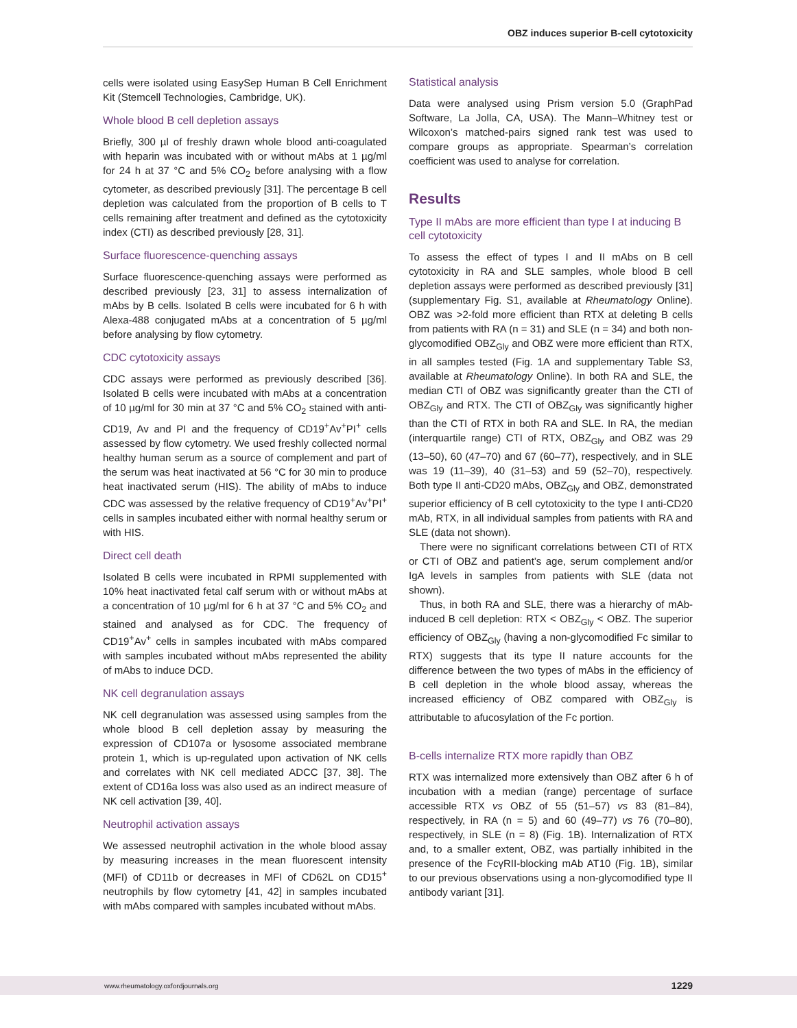OBZ induces superior B-cell cytotoxicity
cells were isolated using EasySep Human B Cell Enrichment Kit (Stemcell Technologies, Cambridge, UK).
Whole blood B cell depletion assays
Briefly, 300 µl of freshly drawn whole blood anti-coagulated with heparin was incubated with or without mAbs at 1 µg/ml for 24 h at 37 °C and 5% CO<sub>2</sub> before analysing with a flow cytometer, as described previously [31]. The percentage B cell depletion was calculated from the proportion of B cells to T cells remaining after treatment and defined as the cytotoxicity index (CTI) as described previously [28, 31].
Surface fluorescence-quenching assays
Surface fluorescence-quenching assays were performed as described previously [23, 31] to assess internalization of mAbs by B cells. Isolated B cells were incubated for 6 h with Alexa-488 conjugated mAbs at a concentration of 5 µg/ml before analysing by flow cytometry.
CDC cytotoxicity assays
CDC assays were performed as previously described [36]. Isolated B cells were incubated with mAbs at a concentration of 10 µg/ml for 30 min at 37 °C and 5% CO<sub>2</sub> stained with anti-CD19, Av and PI and the frequency of CD19<sup>+</sup>Av<sup>+</sup>PI<sup>+</sup> cells assessed by flow cytometry. We used freshly collected normal healthy human serum as a source of complement and part of the serum was heat inactivated at 56 °C for 30 min to produce heat inactivated serum (HIS). The ability of mAbs to induce CDC was assessed by the relative frequency of CD19<sup>+</sup>Av<sup>+</sup>PI<sup>+</sup> cells in samples incubated either with normal healthy serum or with HIS.
Direct cell death
Isolated B cells were incubated in RPMI supplemented with 10% heat inactivated fetal calf serum with or without mAbs at a concentration of 10 µg/ml for 6 h at 37 °C and 5% CO<sub>2</sub> and stained and analysed as for CDC. The frequency of CD19<sup>+</sup>Av<sup>+</sup> cells in samples incubated with mAbs compared with samples incubated without mAbs represented the ability of mAbs to induce DCD.
NK cell degranulation assays
NK cell degranulation was assessed using samples from the whole blood B cell depletion assay by measuring the expression of CD107a or lysosome associated membrane protein 1, which is up-regulated upon activation of NK cells and correlates with NK cell mediated ADCC [37, 38]. The extent of CD16a loss was also used as an indirect measure of NK cell activation [39, 40].
Neutrophil activation assays
We assessed neutrophil activation in the whole blood assay by measuring increases in the mean fluorescent intensity (MFI) of CD11b or decreases in MFI of CD62L on CD15<sup>+</sup> neutrophils by flow cytometry [41, 42] in samples incubated with mAbs compared with samples incubated without mAbs.
Statistical analysis
Data were analysed using Prism version 5.0 (GraphPad Software, La Jolla, CA, USA). The Mann–Whitney test or Wilcoxon’s matched-pairs signed rank test was used to compare groups as appropriate. Spearman’s correlation coefficient was used to analyse for correlation.
Results
Type II mAbs are more efficient than type I at inducing B cell cytotoxicity
To assess the effect of types I and II mAbs on B cell cytotoxicity in RA and SLE samples, whole blood B cell depletion assays were performed as described previously [31] (supplementary Fig. S1, available at Rheumatology Online). OBZ was >2-fold more efficient than RTX at deleting B cells from patients with RA (n = 31) and SLE (n = 34) and both non-glycomodified OBZ<sub>Gly</sub> and OBZ were more efficient than RTX, in all samples tested (Fig. 1A and supplementary Table S3, available at Rheumatology Online). In both RA and SLE, the median CTI of OBZ was significantly greater than the CTI of OBZ<sub>Gly</sub> and RTX. The CTI of OBZ<sub>Gly</sub> was significantly higher than the CTI of RTX in both RA and SLE. In RA, the median (interquartile range) CTI of RTX, OBZ<sub>Gly</sub> and OBZ was 29 (13–50), 60 (47–70) and 67 (60–77), respectively, and in SLE was 19 (11–39), 40 (31–53) and 59 (52–70), respectively. Both type II anti-CD20 mAbs, OBZ<sub>Gly</sub> and OBZ, demonstrated superior efficiency of B cell cytotoxicity to the type I anti-CD20 mAb, RTX, in all individual samples from patients with RA and SLE (data not shown).
There were no significant correlations between CTI of RTX or CTI of OBZ and patient’s age, serum complement and/or IgA levels in samples from patients with SLE (data not shown).
Thus, in both RA and SLE, there was a hierarchy of mAb-induced B cell depletion: RTX < OBZ<sub>Gly</sub> < OBZ. The superior efficiency of OBZ<sub>Gly</sub> (having a non-glycomodified Fc similar to RTX) suggests that its type II nature accounts for the difference between the two types of mAbs in the efficiency of B cell depletion in the whole blood assay, whereas the increased efficiency of OBZ compared with OBZ<sub>Gly</sub> is attributable to afucosylation of the Fc portion.
B-cells internalize RTX more rapidly than OBZ
RTX was internalized more extensively than OBZ after 6 h of incubation with a median (range) percentage of surface accessible RTX vs OBZ of 55 (51–57) vs 83 (81–84), respectively, in RA (n = 5) and 60 (49–77) vs 76 (70–80), respectively, in SLE (n = 8) (Fig. 1B). Internalization of RTX and, to a smaller extent, OBZ, was partially inhibited in the presence of the FcγRII-blocking mAb AT10 (Fig. 1B), similar to our previous observations using a non-glycomodified type II antibody variant [31].
www.rheumatology.oxfordjournals.org 1229